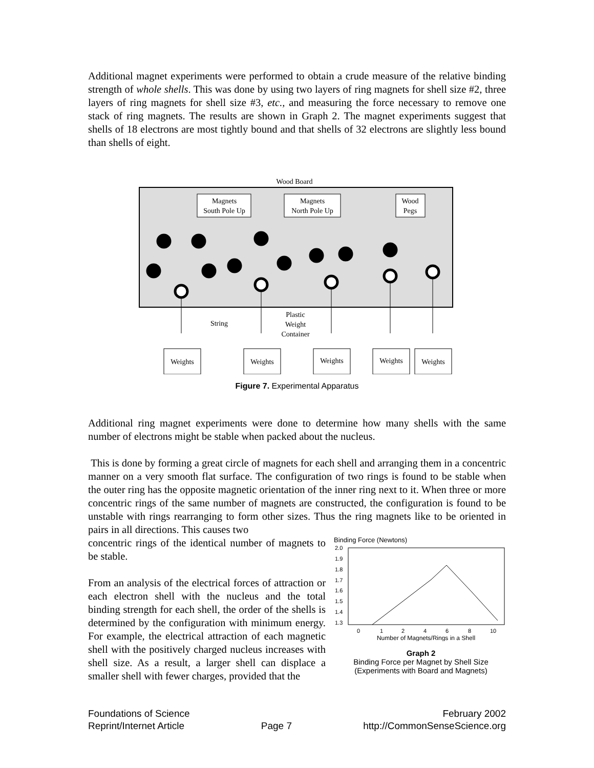Additional magnet experiments were performed to obtain a crude measure of the relative binding strength of whole shells. This was done by using two layers of ring magnets for shell size #2, three layers of ring magnets for shell size #3, etc., and measuring the force necessary to remove one stack of ring magnets. The results are shown in Graph 2. The magnet experiments suggest that shells of 18 electrons are most tightly bound and that shells of 32 electrons are slightly less bound than shells of eight.
Wood Board
Magnets
South Pole Up
Magnets
North Pole Up
Wood
Pegs
String
Plastic
Weight
Container
Weights
Weights
Weights
Weights
Weights
Figure 7. Experimental Apparatus
Additional ring magnet experiments were done to determine how many shells with the same number of electrons might be stable when packed about the nucleus.
This is done by forming a great circle of magnets for each shell and arranging them in a concentric manner on a very smooth flat surface. The configuration of two rings is found to be stable when the outer ring has the opposite magnetic orientation of the inner ring next to it. When three or more concentric rings of the same number of magnets are constructed, the configuration is found to be unstable with rings rearranging to form other sizes. Thus the ring magnets like to be oriented in pairs in all directions. This causes two
Binding Force (Newtons)
2.0
1.9
1.8
1.7
1.6
1.5
1.4
1.3
0
1
2
4
6
8
10
Number of Magnets/Rings in a Shell
Graph 2
Binding Force per Magnet by Shell Size
(Experiments with Board and Magnets)
concentric rings of the identical number of magnets to be stable.
From an analysis of the electrical forces of attraction or each electron shell with the nucleus and the total binding strength for each shell, the order of the shells is determined by the configuration with minimum energy. For example, the electrical attraction of each magnetic shell with the positively charged nucleus increases with shell size. As a result, a larger shell can displace a smaller shell with fewer charges, provided that the
Foundations of Science
Reprint/Internet Article
Page 7 February 2002
http://CommonSenseScience.org